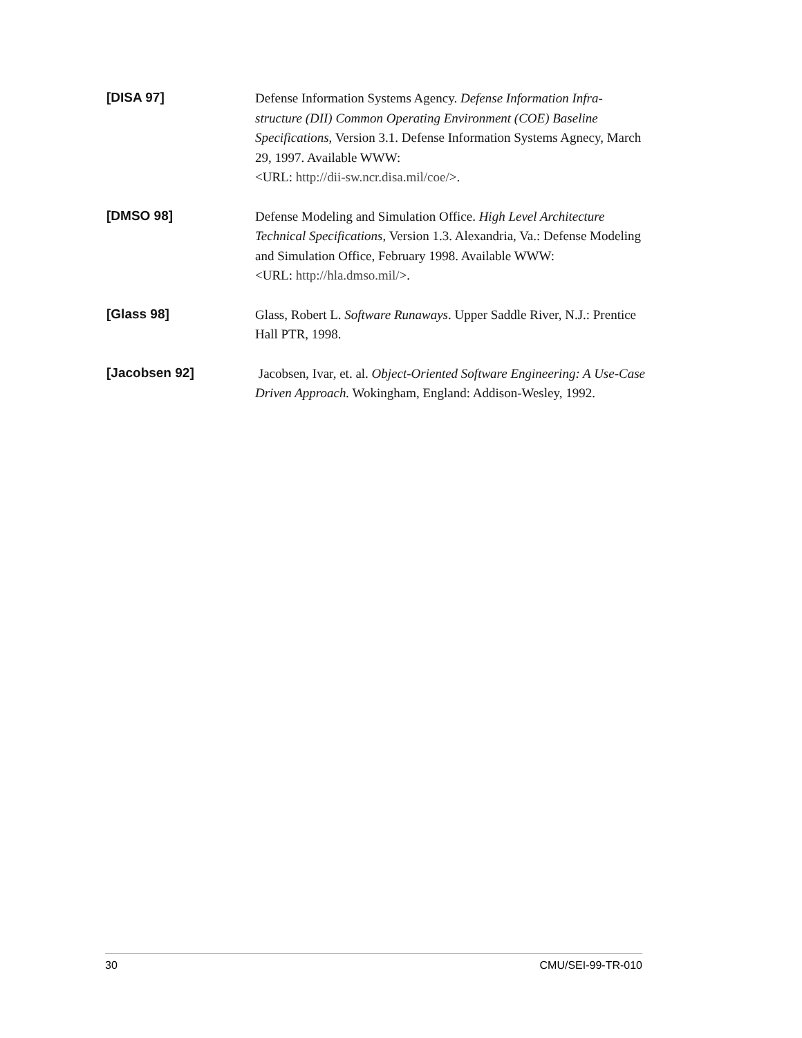[DISA 97]
Defense Information Systems Agency. Defense Information Infra-structure (DII) Common Operating Environment (COE) Baseline Specifications, Version 3.1. Defense Information Systems Agnecy, March 29, 1997. Available WWW:
<URL: http://dii-sw.ncr.disa.mil/coe/>.
[DMSO 98]
Defense Modeling and Simulation Office. High Level Architecture Technical Specifications, Version 1.3. Alexandria, Va.: Defense Modeling and Simulation Office, February 1998. Available WWW:
<URL: http://hla.dmso.mil/>.
[Glass 98]
Glass, Robert L. Software Runaways. Upper Saddle River, N.J.: Prentice Hall PTR, 1998.
[Jacobsen 92]
Jacobsen, Ivar, et. al. Object-Oriented Software Engineering: A Use-Case Driven Approach. Wokingham, England: Addison-Wesley, 1992.
30 CMU/SEI-99-TR-010